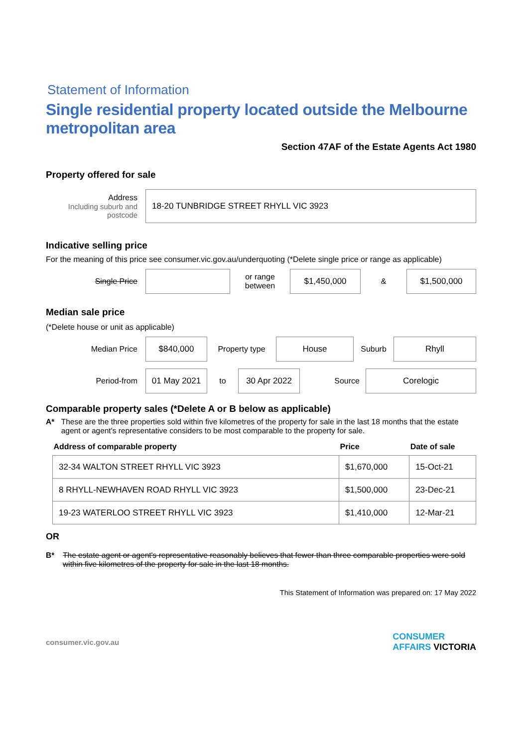Statement of Information
Single residential property located outside the Melbourne metropolitan area
Section 47AF of the Estate Agents Act 1980
Property offered for sale
Address
Including suburb and postcode
18-20 TUNBRIDGE STREET RHYLL VIC 3923
Indicative selling price
For the meaning of this price see consumer.vic.gov.au/underquoting (*Delete single price or range as applicable)
Single Price
or range
between
$1,450,000
&
$1,500,000
Median sale price
(*Delete house or unit as applicable)
Median Price
$840,000
Property type
House
Suburb
Rhyll
Period-from
01 May 2021
to
30 Apr 2022
Source
Corelogic
Comparable property sales (*Delete A or B below as applicable)
A* These are the three properties sold within five kilometres of the property for sale in the last 18 months that the estate agent or agent's representative considers to be most comparable to the property for sale.
| Address of comparable property | Price | Date of sale |
| --- | --- | --- |
| 32-34 WALTON STREET RHYLL VIC 3923 | $1,670,000 | 15-Oct-21 |
| 8 RHYLL-NEWHAVEN ROAD RHYLL VIC 3923 | $1,500,000 | 23-Dec-21 |
| 19-23 WATERLOO STREET RHYLL VIC 3923 | $1,410,000 | 12-Mar-21 |
OR
B* The estate agent or agent's representative reasonably believes that fewer than three comparable properties were sold within five kilometres of the property for sale in the last 18 months.
This Statement of Information was prepared on: 17 May 2022
consumer.vic.gov.au CONSUMER
AFFAIRS VICTORIA